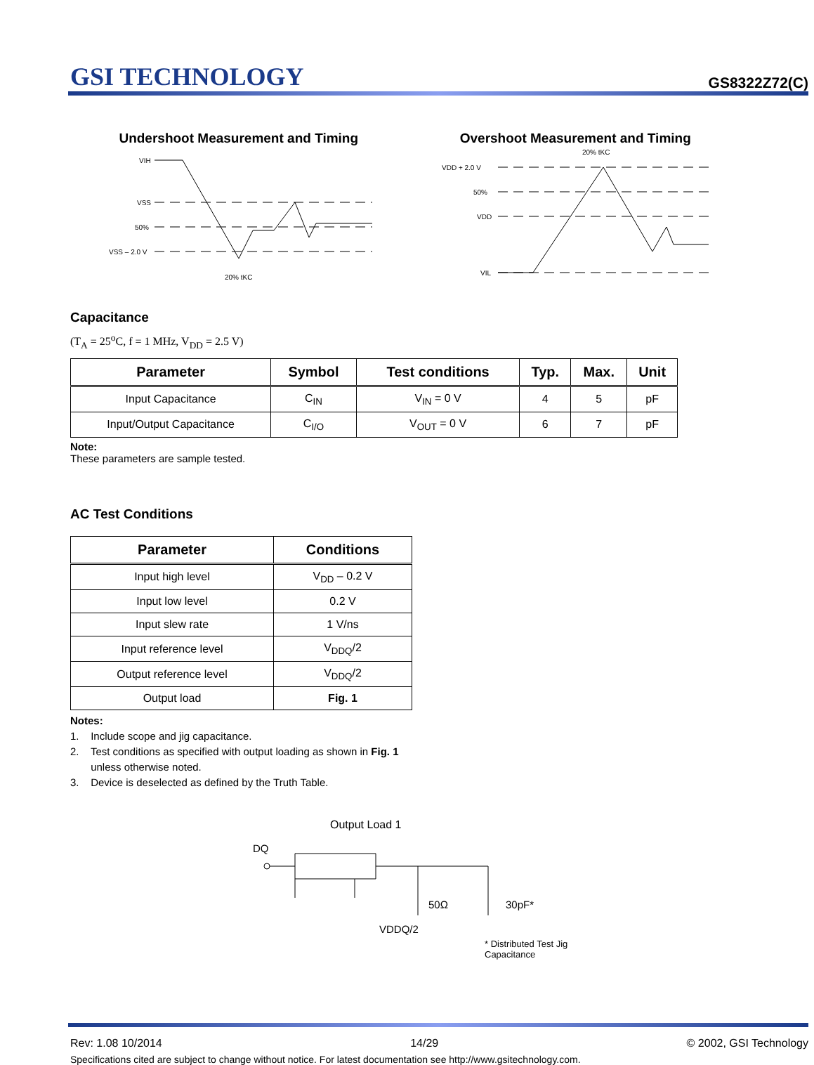GSI TECHNOLOGY
GS8322Z72(C)
Undershoot Measurement and Timing
VIH
VSS
50%
VSS – 2.0 V
20% tKC
Overshoot Measurement and Timing
20% tKC
VDD + 2.0 V
50%
VDD
VIL
Capacitance
(T<sub>A</sub> = 25<sup>o</sup>C, f = 1 MHz, V<sub>DD</sub> = 2.5 V)
| Parameter | Symbol | Test conditions | Typ. | Max. | Unit |
| --- | --- | --- | --- | --- | --- |
| Input Capacitance | C<sub>IN</sub> | V<sub>IN</sub> = 0 V | 4 | 5 | pF |
| Input/Output Capacitance | C<sub>I/O</sub> | V<sub>OUT</sub> = 0 V | 6 | 7 | pF |
Note:
These parameters are sample tested.
AC Test Conditions
| Parameter | Conditions |
| --- | --- |
| Input high level | V<sub>DD</sub> – 0.2 V |
| Input low level | 0.2 V |
| Input slew rate | 1 V/ns |
| Input reference level | V<sub>DDQ</sub>/2 |
| Output reference level | V<sub>DDQ</sub>/2 |
| Output load | Fig. 1 |
Notes:
1. Include scope and jig capacitance.
2. Test conditions as specified with output loading as shown in Fig. 1
unless otherwise noted.
3. Device is deselected as defined by the Truth Table.
Output Load 1
DQ
50Ω
30pF*
VDDQ/2
* Distributed Test Jig Capacitance
Rev: 1.08 10/2014 14/29 © 2002, GSI Technology
Specifications cited are subject to change without notice. For latest documentation see http://www.gsitechnology.com.